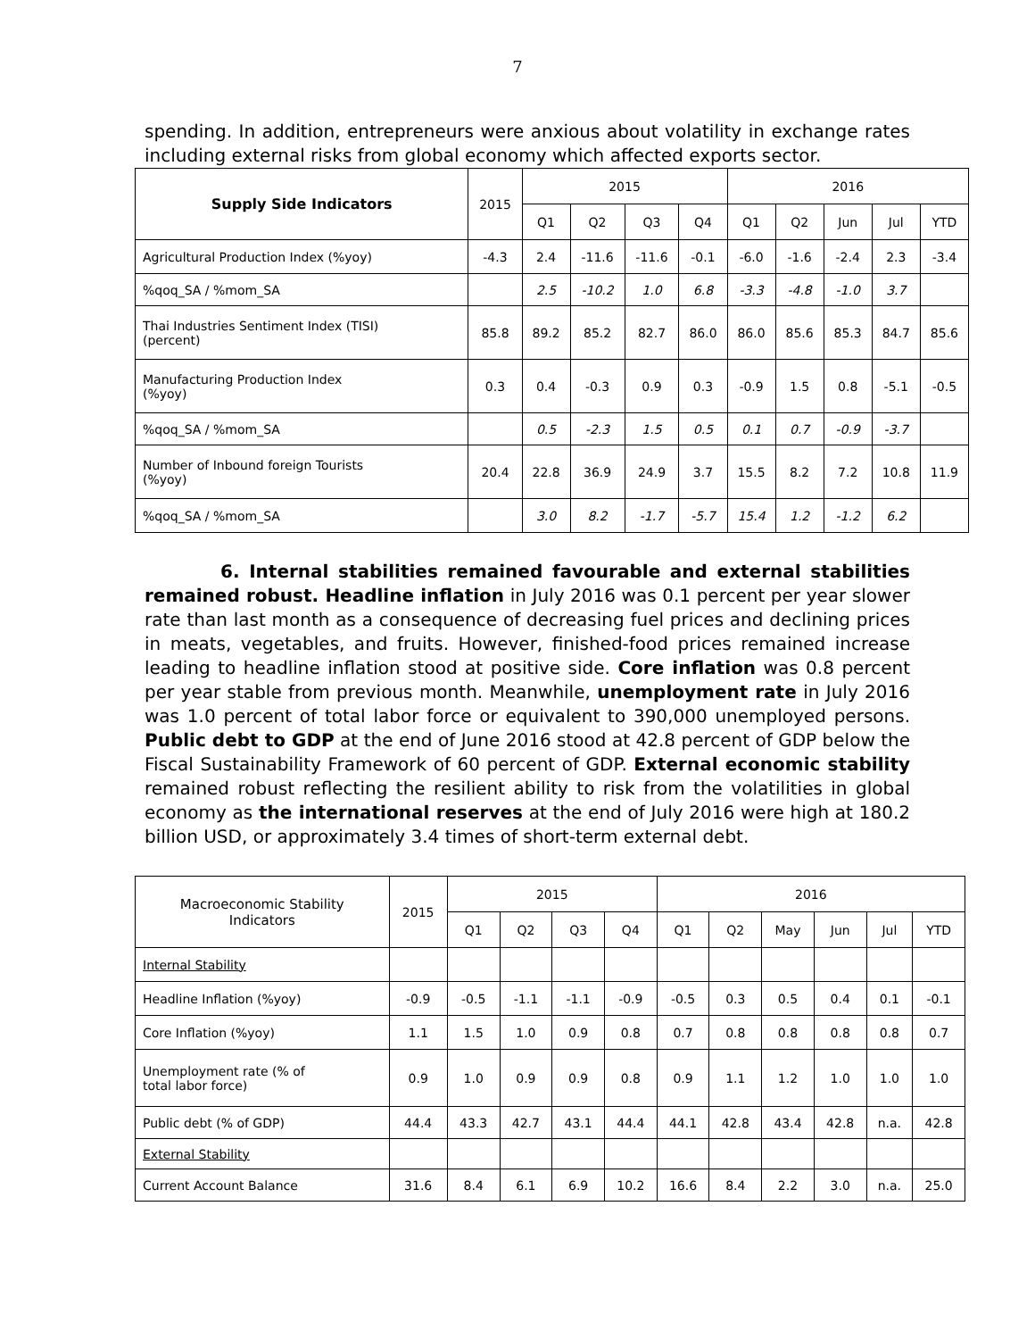7
spending. In addition, entrepreneurs were anxious about volatility in exchange rates including external risks from global economy which affected exports sector.
| Supply Side Indicators | 2015 | 2015 | | | | 2016 | | | | |
| | | Q1 | Q2 | Q3 | Q4 | Q1 | Q2 | Jun | Jul | YTD |
| Agricultural Production Index (%yoy) | -4.3 | 2.4 | -11.6 | -11.6 | -0.1 | -6.0 | -1.6 | -2.4 | 2.3 | -3.4 |
| %qoq_SA / %mom_SA | | 2.5 | -10.2 | 1.0 | 6.8 | -3.3 | -4.8 | -1.0 | 3.7 | |
| Thai Industries Sentiment Index (TISI) (percent) | 85.8 | 89.2 | 85.2 | 82.7 | 86.0 | 86.0 | 85.6 | 85.3 | 84.7 | 85.6 |
| Manufacturing Production Index (%yoy) | 0.3 | 0.4 | -0.3 | 0.9 | 0.3 | -0.9 | 1.5 | 0.8 | -5.1 | -0.5 |
| %qoq_SA / %mom_SA | | 0.5 | -2.3 | 1.5 | 0.5 | 0.1 | 0.7 | -0.9 | -3.7 | |
| Number of Inbound foreign Tourists (%yoy) | 20.4 | 22.8 | 36.9 | 24.9 | 3.7 | 15.5 | 8.2 | 7.2 | 10.8 | 11.9 |
| %qoq_SA / %mom_SA | | 3.0 | 8.2 | -1.7 | -5.7 | 15.4 | 1.2 | -1.2 | 6.2 | |
6. Internal stabilities remained favourable and external stabilities remained robust. Headline inflation in July 2016 was 0.1 percent per year slower rate than last month as a consequence of decreasing fuel prices and declining prices in meats, vegetables, and fruits. However, finished-food prices remained increase leading to headline inflation stood at positive side. Core inflation was 0.8 percent per year stable from previous month. Meanwhile, unemployment rate in July 2016 was 1.0 percent of total labor force or equivalent to 390,000 unemployed persons. Public debt to GDP at the end of June 2016 stood at 42.8 percent of GDP below the Fiscal Sustainability Framework of 60 percent of GDP. External economic stability remained robust reflecting the resilient ability to risk from the volatilities in global economy as the international reserves at the end of July 2016 were high at 180.2 billion USD, or approximately 3.4 times of short-term external debt.
| Macroeconomic Stability Indicators | 2015 | 2015 | | | | 2016 | | | | | |
| | | Q1 | Q2 | Q3 | Q4 | Q1 | Q2 | May | Jun | Jul | YTD |
| Internal Stability | | | | | | | | | | | |
| Headline Inflation (%yoy) | -0.9 | -0.5 | -1.1 | -1.1 | -0.9 | -0.5 | 0.3 | 0.5 | 0.4 | 0.1 | -0.1 |
| Core Inflation (%yoy) | 1.1 | 1.5 | 1.0 | 0.9 | 0.8 | 0.7 | 0.8 | 0.8 | 0.8 | 0.8 | 0.7 |
| Unemployment rate (% of total labor force) | 0.9 | 1.0 | 0.9 | 0.9 | 0.8 | 0.9 | 1.1 | 1.2 | 1.0 | 1.0 | 1.0 |
| Public debt (% of GDP) | 44.4 | 43.3 | 42.7 | 43.1 | 44.4 | 44.1 | 42.8 | 43.4 | 42.8 | n.a. | 42.8 |
| External Stability | | | | | | | | | | | |
| Current Account Balance | 31.6 | 8.4 | 6.1 | 6.9 | 10.2 | 16.6 | 8.4 | 2.2 | 3.0 | n.a. | 25.0 |